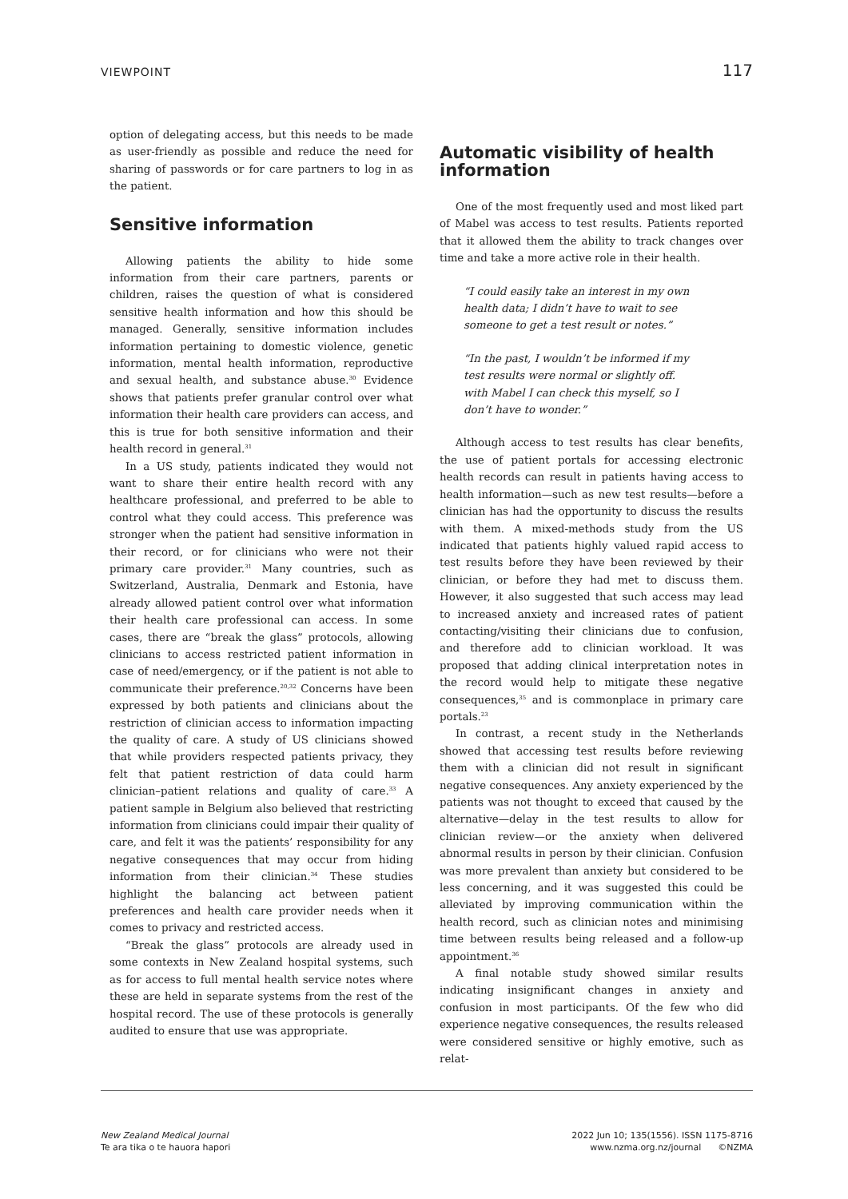VIEWPOINT 117
option of delegating access, but this needs to be made as user-friendly as possible and reduce the need for sharing of passwords or for care partners to log in as the patient.
Sensitive information
Allowing patients the ability to hide some information from their care partners, parents or children, raises the question of what is considered sensitive health information and how this should be managed. Generally, sensitive information includes information pertaining to domestic violence, genetic information, mental health information, reproductive and sexual health, and substance abuse.<sup>30</sup> Evidence shows that patients prefer granular control over what information their health care providers can access, and this is true for both sensitive information and their health record in general.<sup>31</sup>
In a US study, patients indicated they would not want to share their entire health record with any healthcare professional, and preferred to be able to control what they could access. This preference was stronger when the patient had sensitive information in their record, or for clinicians who were not their primary care provider.<sup>31</sup> Many countries, such as Switzerland, Australia, Denmark and Estonia, have already allowed patient control over what information their health care professional can access. In some cases, there are “break the glass” protocols, allowing clinicians to access restricted patient information in case of need/emergency, or if the patient is not able to communicate their preference.<sup>20,32</sup> Concerns have been expressed by both patients and clinicians about the restriction of clinician access to information impacting the quality of care. A study of US clinicians showed that while providers respected patients privacy, they felt that patient restriction of data could harm clinician–patient relations and quality of care.<sup>33</sup> A patient sample in Belgium also believed that restricting information from clinicians could impair their quality of care, and felt it was the patients’ responsibility for any negative consequences that may occur from hiding information from their clinician.<sup>34</sup> These studies highlight the balancing act between patient preferences and health care provider needs when it comes to privacy and restricted access.
“Break the glass” protocols are already used in some contexts in New Zealand hospital systems, such as for access to full mental health service notes where these are held in separate systems from the rest of the hospital record. The use of these protocols is generally audited to ensure that use was appropriate.
Automatic visibility of health information
One of the most frequently used and most liked part of Mabel was access to test results. Patients reported that it allowed them the ability to track changes over time and take a more active role in their health.
“I could easily take an interest in my own health data; I didn’t have to wait to see someone to get a test result or notes.”
“In the past, I wouldn’t be informed if my test results were normal or slightly off. with Mabel I can check this myself, so I don’t have to wonder.”
Although access to test results has clear benefits, the use of patient portals for accessing electronic health records can result in patients having access to health information—such as new test results—before a clinician has had the opportunity to discuss the results with them. A mixed-methods study from the US indicated that patients highly valued rapid access to test results before they have been reviewed by their clinician, or before they had met to discuss them. However, it also suggested that such access may lead to increased anxiety and increased rates of patient contacting/visiting their clinicians due to confusion, and therefore add to clinician workload. It was proposed that adding clinical interpretation notes in the record would help to mitigate these negative consequences,<sup>35</sup> and is commonplace in primary care portals.<sup>23</sup>
In contrast, a recent study in the Netherlands showed that accessing test results before reviewing them with a clinician did not result in significant negative consequences. Any anxiety experienced by the patients was not thought to exceed that caused by the alternative—delay in the test results to allow for clinician review—or the anxiety when delivered abnormal results in person by their clinician. Confusion was more prevalent than anxiety but considered to be less concerning, and it was suggested this could be alleviated by improving communication within the health record, such as clinician notes and minimising time between results being released and a follow-up appointment.<sup>36</sup>
A final notable study showed similar results indicating insignificant changes in anxiety and confusion in most participants. Of the few who did experience negative consequences, the results released were considered sensitive or highly emotive, such as relat-
New Zealand Medical Journal
Te ara tika o te hauora hapori
2022 Jun 10; 135(1556). ISSN 1175-8716
www.nzma.org.nz/journal ©NZMA